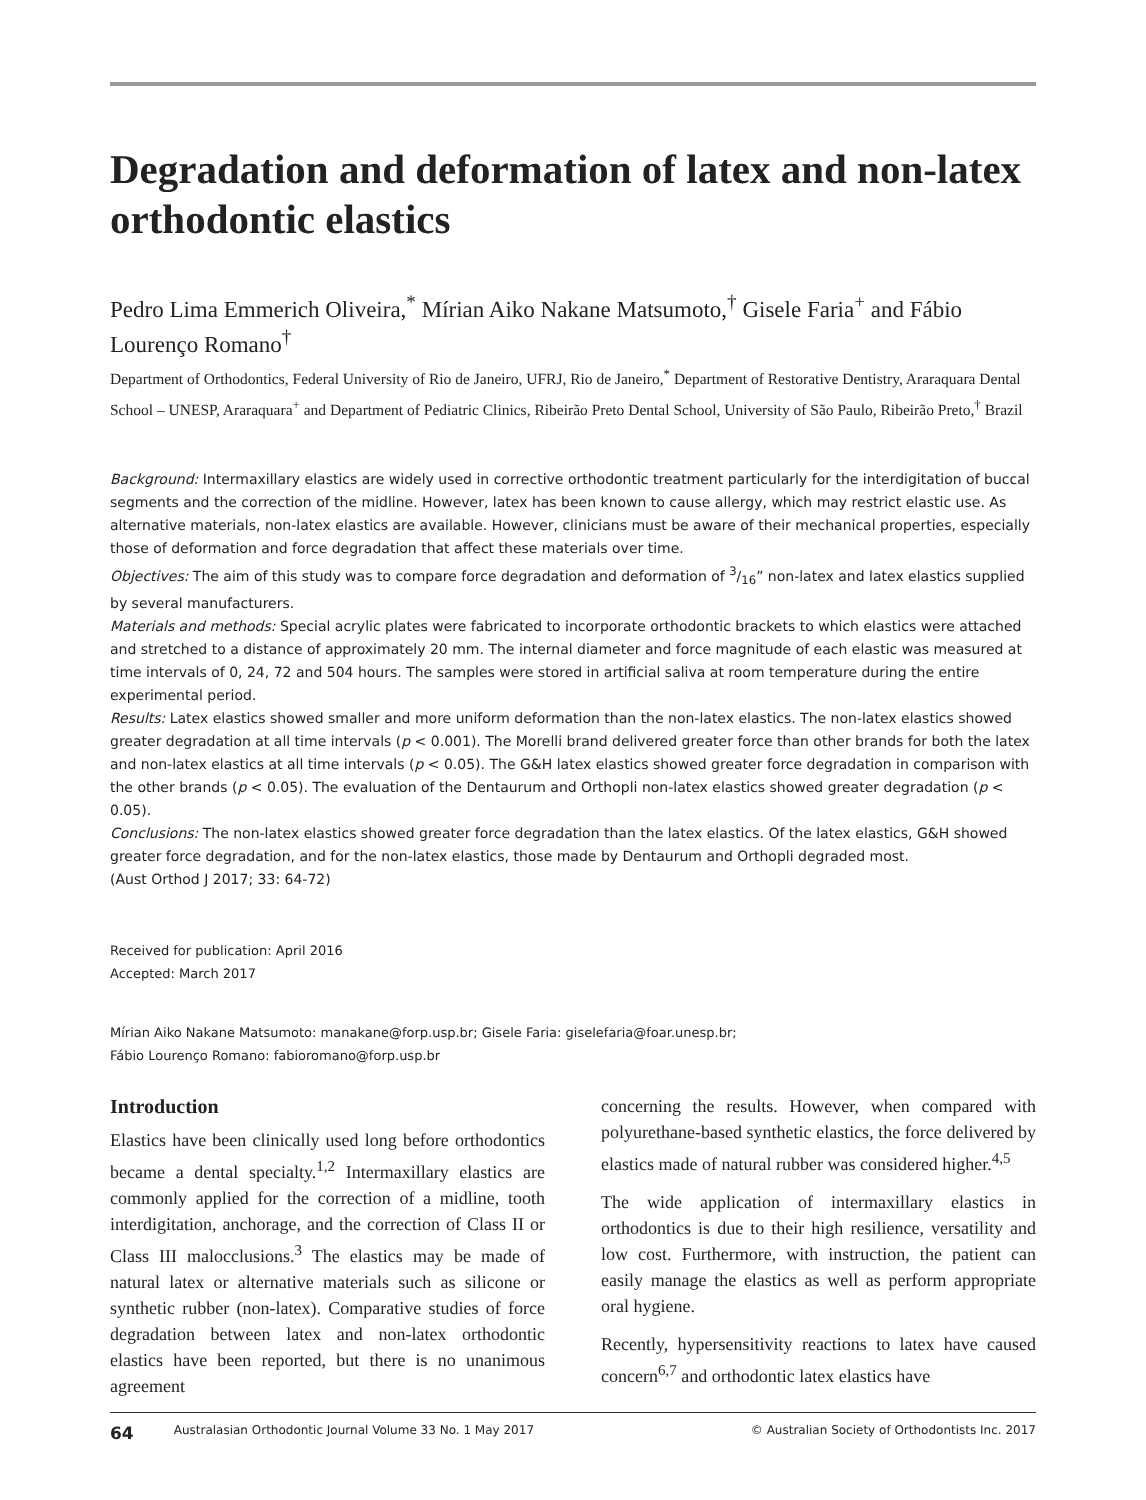Degradation and deformation of latex and non-latex orthodontic elastics
Pedro Lima Emmerich Oliveira,<sup>*</sup> Mírian Aiko Nakane Matsumoto,<sup>†</sup> Gisele Faria<sup>+</sup> and Fábio Lourenço Romano<sup>†</sup>
Department of Orthodontics, Federal University of Rio de Janeiro, UFRJ, Rio de Janeiro,<sup>*</sup> Department of Restorative Dentistry, Araraquara Dental School – UNESP, Araraquara<sup>+</sup> and Department of Pediatric Clinics, Ribeirão Preto Dental School, University of São Paulo, Ribeirão Preto,<sup>†</sup> Brazil
Background: Intermaxillary elastics are widely used in corrective orthodontic treatment particularly for the interdigitation of buccal segments and the correction of the midline. However, latex has been known to cause allergy, which may restrict elastic use. As alternative materials, non-latex elastics are available. However, clinicians must be aware of their mechanical properties, especially those of deformation and force degradation that affect these materials over time.
Objectives: The aim of this study was to compare force degradation and deformation of 3/16” non-latex and latex elastics supplied by several manufacturers.
Materials and methods: Special acrylic plates were fabricated to incorporate orthodontic brackets to which elastics were attached and stretched to a distance of approximately 20 mm. The internal diameter and force magnitude of each elastic was measured at time intervals of 0, 24, 72 and 504 hours. The samples were stored in artificial saliva at room temperature during the entire experimental period.
Results: Latex elastics showed smaller and more uniform deformation than the non-latex elastics. The non-latex elastics showed greater degradation at all time intervals (p < 0.001). The Morelli brand delivered greater force than other brands for both the latex and non-latex elastics at all time intervals (p < 0.05). The G&H latex elastics showed greater force degradation in comparison with the other brands (p < 0.05). The evaluation of the Dentaurum and Orthopli non-latex elastics showed greater degradation (p < 0.05).
Conclusions: The non-latex elastics showed greater force degradation than the latex elastics. Of the latex elastics, G&H showed greater force degradation, and for the non-latex elastics, those made by Dentaurum and Orthopli degraded most.
(Aust Orthod J 2017; 33: 64-72)
Received for publication: April 2016
Accepted: March 2017
Mírian Aiko Nakane Matsumoto: manakane@forp.usp.br; Gisele Faria: giselefaria@foar.unesp.br;
Fábio Lourenço Romano: fabioromano@forp.usp.br
Introduction
Elastics have been clinically used long before orthodontics became a dental specialty.<sup>1,2</sup> Intermaxillary elastics are commonly applied for the correction of a midline, tooth interdigitation, anchorage, and the correction of Class II or Class III malocclusions.<sup>3</sup> The elastics may be made of natural latex or alternative materials such as silicone or synthetic rubber (non-latex). Comparative studies of force degradation between latex and non-latex orthodontic elastics have been reported, but there is no unanimous agreement
concerning the results. However, when compared with polyurethane-based synthetic elastics, the force delivered by elastics made of natural rubber was considered higher.<sup>4,5</sup>
The wide application of intermaxillary elastics in orthodontics is due to their high resilience, versatility and low cost. Furthermore, with instruction, the patient can easily manage the elastics as well as perform appropriate oral hygiene.
Recently, hypersensitivity reactions to latex have caused concern<sup>6,7</sup> and orthodontic latex elastics have
64 Australasian Orthodontic Journal Volume 33 No. 1 May 2017 © Australian Society of Orthodontists Inc. 2017